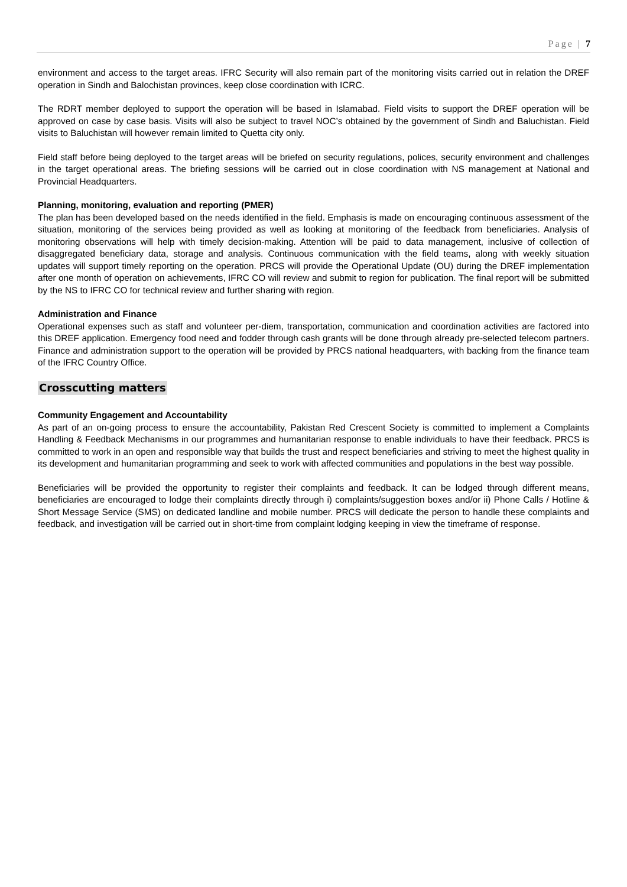Page | 7
environment and access to the target areas. IFRC Security will also remain part of the monitoring visits carried out in relation the DREF operation in Sindh and Balochistan provinces, keep close coordination with ICRC.
The RDRT member deployed to support the operation will be based in Islamabad. Field visits to support the DREF operation will be approved on case by case basis. Visits will also be subject to travel NOC’s obtained by the government of Sindh and Baluchistan. Field visits to Baluchistan will however remain limited to Quetta city only.
Field staff before being deployed to the target areas will be briefed on security regulations, polices, security environment and challenges in the target operational areas. The briefing sessions will be carried out in close coordination with NS management at National and Provincial Headquarters.
Planning, monitoring, evaluation and reporting (PMER)
The plan has been developed based on the needs identified in the field. Emphasis is made on encouraging continuous assessment of the situation, monitoring of the services being provided as well as looking at monitoring of the feedback from beneficiaries. Analysis of monitoring observations will help with timely decision-making. Attention will be paid to data management, inclusive of collection of disaggregated beneficiary data, storage and analysis. Continuous communication with the field teams, along with weekly situation updates will support timely reporting on the operation. PRCS will provide the Operational Update (OU) during the DREF implementation after one month of operation on achievements, IFRC CO will review and submit to region for publication. The final report will be submitted by the NS to IFRC CO for technical review and further sharing with region.
Administration and Finance
Operational expenses such as staff and volunteer per-diem, transportation, communication and coordination activities are factored into this DREF application. Emergency food need and fodder through cash grants will be done through already pre-selected telecom partners. Finance and administration support to the operation will be provided by PRCS national headquarters, with backing from the finance team of the IFRC Country Office.
Crosscutting matters
Community Engagement and Accountability
As part of an on-going process to ensure the accountability, Pakistan Red Crescent Society is committed to implement a Complaints Handling & Feedback Mechanisms in our programmes and humanitarian response to enable individuals to have their feedback. PRCS is committed to work in an open and responsible way that builds the trust and respect beneficiaries and striving to meet the highest quality in its development and humanitarian programming and seek to work with affected communities and populations in the best way possible.
Beneficiaries will be provided the opportunity to register their complaints and feedback. It can be lodged through different means, beneficiaries are encouraged to lodge their complaints directly through i) complaints/suggestion boxes and/or ii) Phone Calls / Hotline & Short Message Service (SMS) on dedicated landline and mobile number. PRCS will dedicate the person to handle these complaints and feedback, and investigation will be carried out in short-time from complaint lodging keeping in view the timeframe of response.